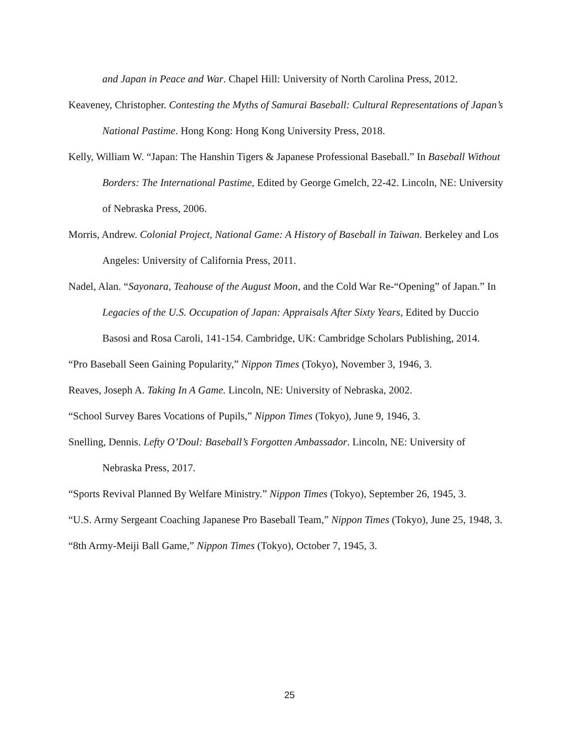and Japan in Peace and War. Chapel Hill: University of North Carolina Press, 2012.
Keaveney, Christopher. Contesting the Myths of Samurai Baseball: Cultural Representations of Japan’s National Pastime. Hong Kong: Hong Kong University Press, 2018.
Kelly, William W. “Japan: The Hanshin Tigers & Japanese Professional Baseball.” In Baseball Without Borders: The International Pastime, Edited by George Gmelch, 22-42. Lincoln, NE: University of Nebraska Press, 2006.
Morris, Andrew. Colonial Project, National Game: A History of Baseball in Taiwan. Berkeley and Los Angeles: University of California Press, 2011.
Nadel, Alan. “Sayonara, Teahouse of the August Moon, and the Cold War Re-“Opening” of Japan.” In Legacies of the U.S. Occupation of Japan: Appraisals After Sixty Years, Edited by Duccio Basosi and Rosa Caroli, 141-154. Cambridge, UK: Cambridge Scholars Publishing, 2014.
“Pro Baseball Seen Gaining Popularity,” Nippon Times (Tokyo), November 3, 1946, 3.
Reaves, Joseph A. Taking In A Game. Lincoln, NE: University of Nebraska, 2002.
“School Survey Bares Vocations of Pupils,” Nippon Times (Tokyo), June 9, 1946, 3.
Snelling, Dennis. Lefty O’Doul: Baseball’s Forgotten Ambassador. Lincoln, NE: University of Nebraska Press, 2017.
“Sports Revival Planned By Welfare Ministry.” Nippon Times (Tokyo), September 26, 1945, 3.
“U.S. Army Sergeant Coaching Japanese Pro Baseball Team,” Nippon Times (Tokyo), June 25, 1948, 3.
“8th Army-Meiji Ball Game,” Nippon Times (Tokyo), October 7, 1945, 3.
25